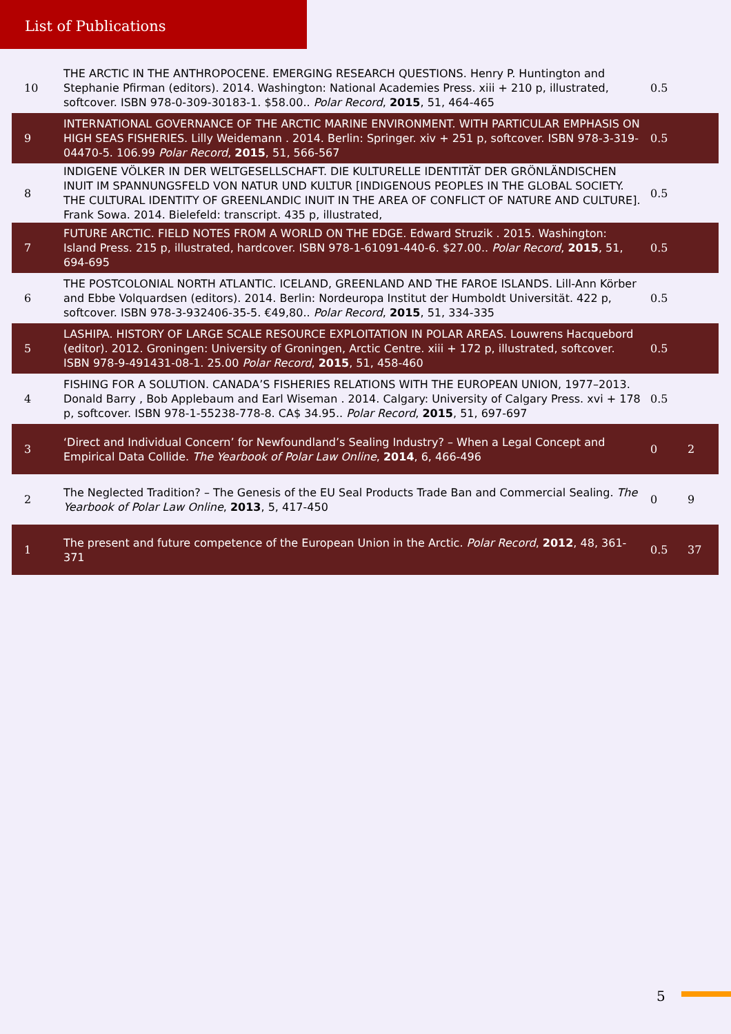List of Publications
| 10 | THE ARCTIC IN THE ANTHROPOCENE. EMERGING RESEARCH QUESTIONS. Henry P. Huntington and Stephanie Pfirman (editors). 2014. Washington: National Academies Press. xiii + 210 p, illustrated, softcover. ISBN 978-0-309-30183-1. $58.00.. Polar Record , 2015 , 51, 464-465 | 0.5 | |
| 9 | INTERNATIONAL GOVERNANCE OF THE ARCTIC MARINE ENVIRONMENT. WITH PARTICULAR EMPHASIS ON HIGH SEAS FISHERIES. Lilly Weidemann . 2014. Berlin: Springer. xiv + 251 p, softcover. ISBN 978-3-319-04470-5. 106.99 Polar Record , 2015 , 51, 566-567 | 0.5 | |
| 8 | INDIGENE VÖLKER IN DER WELTGESELLSCHAFT. DIE KULTURELLE IDENTITÄT DER GRÖNLÄNDISCHEN INUIT IM SPANNUNGSFELD VON NATUR UND KULTUR [INDIGENOUS PEOPLES IN THE GLOBAL SOCIETY. THE CULTURAL IDENTITY OF GREENLANDIC INUIT IN THE AREA OF CONFLICT OF NATURE AND CULTURE]. Frank Sowa. 2014. Bielefeld: transcript. 435 p, illustrated, | 0.5 | |
| 7 | FUTURE ARCTIC. FIELD NOTES FROM A WORLD ON THE EDGE. Edward Struzik . 2015. Washington: Island Press. 215 p, illustrated, hardcover. ISBN 978-1-61091-440-6. $27.00.. Polar Record , 2015 , 51, 694-695 | 0.5 | |
| 6 | THE POSTCOLONIAL NORTH ATLANTIC. ICELAND, GREENLAND AND THE FAROE ISLANDS. Lill-Ann Körber and Ebbe Volquardsen (editors). 2014. Berlin: Nordeuropa Institut der Humboldt Universität. 422 p, softcover. ISBN 978-3-932406-35-5. €49,80.. Polar Record , 2015 , 51, 334-335 | 0.5 | |
| 5 | LASHIPA. HISTORY OF LARGE SCALE RESOURCE EXPLOITATION IN POLAR AREAS. Louwrens Hacquebord (editor). 2012. Groningen: University of Groningen, Arctic Centre. xiii + 172 p, illustrated, softcover. ISBN 978-9-491431-08-1. 25.00 Polar Record , 2015 , 51, 458-460 | 0.5 | |
| 4 | FISHING FOR A SOLUTION. CANADA’S FISHERIES RELATIONS WITH THE EUROPEAN UNION, 1977–2013. Donald Barry , Bob Applebaum and Earl Wiseman . 2014. Calgary: University of Calgary Press. xvi + 178 p, softcover. ISBN 978-1-55238-778-8. CA$ 34.95.. Polar Record , 2015 , 51, 697-697 | 0.5 | |
| 3 | ‘Direct and Individual Concern’ for Newfoundland’s Sealing Industry? – When a Legal Concept and Empirical Data Collide. The Yearbook of Polar Law Online , 2014 , 6, 466-496 | 0 | 2 |
| 2 | The Neglected Tradition? – The Genesis of the EU Seal Products Trade Ban and Commercial Sealing. The Yearbook of Polar Law Online , 2013 , 5, 417-450 | 0 | 9 |
| 1 | The present and future competence of the European Union in the Arctic. Polar Record , 2012 , 48, 361-371 | 0.5 | 37 |
5